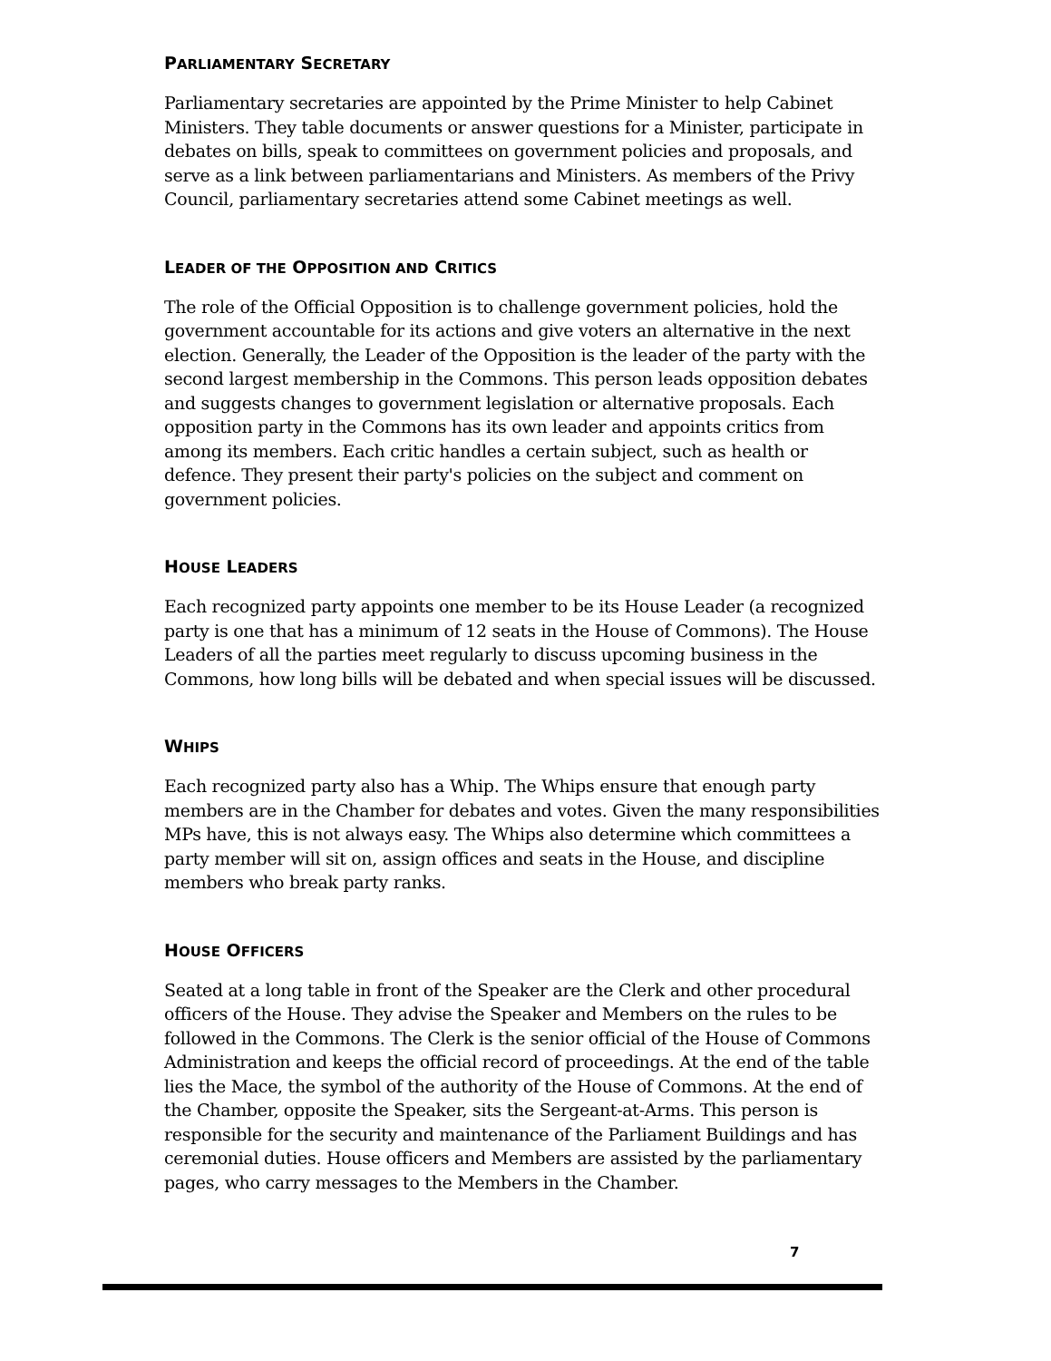PARLIAMENTARY SECRETARY
Parliamentary secretaries are appointed by the Prime Minister to help Cabinet Ministers. They table documents or answer questions for a Minister, participate in debates on bills, speak to committees on government policies and proposals, and serve as a link between parliamentarians and Ministers. As members of the Privy Council, parliamentary secretaries attend some Cabinet meetings as well.
LEADER OF THE OPPOSITION AND CRITICS
The role of the Official Opposition is to challenge government policies, hold the government accountable for its actions and give voters an alternative in the next election. Generally, the Leader of the Opposition is the leader of the party with the second largest membership in the Commons. This person leads opposition debates and suggests changes to government legislation or alternative proposals. Each opposition party in the Commons has its own leader and appoints critics from among its members. Each critic handles a certain subject, such as health or defence. They present their party's policies on the subject and comment on government policies.
HOUSE LEADERS
Each recognized party appoints one member to be its House Leader (a recognized party is one that has a minimum of 12 seats in the House of Commons). The House Leaders of all the parties meet regularly to discuss upcoming business in the Commons, how long bills will be debated and when special issues will be discussed.
WHIPS
Each recognized party also has a Whip. The Whips ensure that enough party members are in the Chamber for debates and votes. Given the many responsibilities MPs have, this is not always easy. The Whips also determine which committees a party member will sit on, assign offices and seats in the House, and discipline members who break party ranks.
HOUSE OFFICERS
Seated at a long table in front of the Speaker are the Clerk and other procedural officers of the House. They advise the Speaker and Members on the rules to be followed in the Commons. The Clerk is the senior official of the House of Commons Administration and keeps the official record of proceedings. At the end of the table lies the Mace, the symbol of the authority of the House of Commons. At the end of the Chamber, opposite the Speaker, sits the Sergeant-at-Arms. This person is responsible for the security and maintenance of the Parliament Buildings and has ceremonial duties. House officers and Members are assisted by the parliamentary pages, who carry messages to the Members in the Chamber.
7